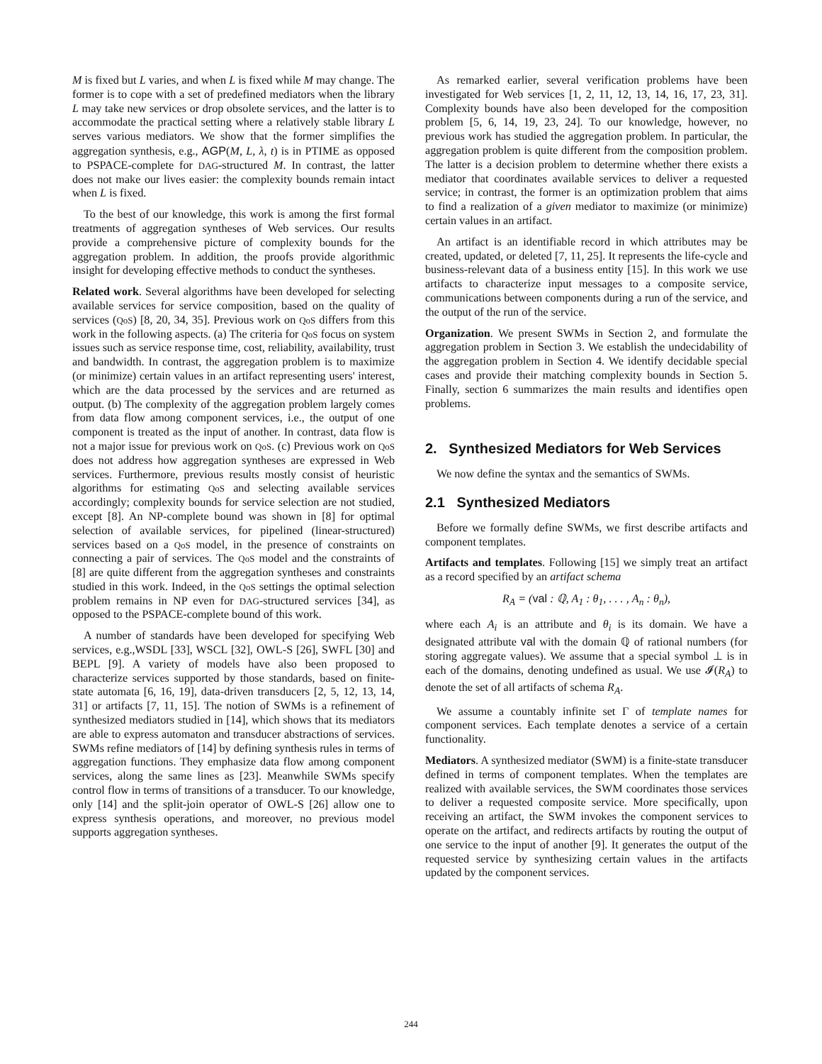M is fixed but L varies, and when L is fixed while M may change. The former is to cope with a set of predefined mediators when the library L may take new services or drop obsolete services, and the latter is to accommodate the practical setting where a relatively stable library L serves various mediators. We show that the former simplifies the aggregation synthesis, e.g., AGP(M, L, λ, t) is in PTIME as opposed to PSPACE-complete for DAG-structured M. In contrast, the latter does not make our lives easier: the complexity bounds remain intact when L is fixed.
To the best of our knowledge, this work is among the first formal treatments of aggregation syntheses of Web services. Our results provide a comprehensive picture of complexity bounds for the aggregation problem. In addition, the proofs provide algorithmic insight for developing effective methods to conduct the syntheses.
Related work. Several algorithms have been developed for selecting available services for service composition, based on the quality of services (QoS) [8, 20, 34, 35]. Previous work on QoS differs from this work in the following aspects. (a) The criteria for QoS focus on system issues such as service response time, cost, reliability, availability, trust and bandwidth. In contrast, the aggregation problem is to maximize (or minimize) certain values in an artifact representing users' interest, which are the data processed by the services and are returned as output. (b) The complexity of the aggregation problem largely comes from data flow among component services, i.e., the output of one component is treated as the input of another. In contrast, data flow is not a major issue for previous work on QoS. (c) Previous work on QoS does not address how aggregation syntheses are expressed in Web services. Furthermore, previous results mostly consist of heuristic algorithms for estimating QoS and selecting available services accordingly; complexity bounds for service selection are not studied, except [8]. An NP-complete bound was shown in [8] for optimal selection of available services, for pipelined (linear-structured) services based on a QoS model, in the presence of constraints on connecting a pair of services. The QoS model and the constraints of [8] are quite different from the aggregation syntheses and constraints studied in this work. Indeed, in the QoS settings the optimal selection problem remains in NP even for DAG-structured services [34], as opposed to the PSPACE-complete bound of this work.
A number of standards have been developed for specifying Web services, e.g.,WSDL [33], WSCL [32], OWL-S [26], SWFL [30] and BEPL [9]. A variety of models have also been proposed to characterize services supported by those standards, based on finite-state automata [6, 16, 19], data-driven transducers [2, 5, 12, 13, 14, 31] or artifacts [7, 11, 15]. The notion of SWMs is a refinement of synthesized mediators studied in [14], which shows that its mediators are able to express automaton and transducer abstractions of services. SWMs refine mediators of [14] by defining synthesis rules in terms of aggregation functions. They emphasize data flow among component services, along the same lines as [23]. Meanwhile SWMs specify control flow in terms of transitions of a transducer. To our knowledge, only [14] and the split-join operator of OWL-S [26] allow one to express synthesis operations, and moreover, no previous model supports aggregation syntheses.
As remarked earlier, several verification problems have been investigated for Web services [1, 2, 11, 12, 13, 14, 16, 17, 23, 31]. Complexity bounds have also been developed for the composition problem [5, 6, 14, 19, 23, 24]. To our knowledge, however, no previous work has studied the aggregation problem. In particular, the aggregation problem is quite different from the composition problem. The latter is a decision problem to determine whether there exists a mediator that coordinates available services to deliver a requested service; in contrast, the former is an optimization problem that aims to find a realization of a given mediator to maximize (or minimize) certain values in an artifact.
An artifact is an identifiable record in which attributes may be created, updated, or deleted [7, 11, 25]. It represents the life-cycle and business-relevant data of a business entity [15]. In this work we use artifacts to characterize input messages to a composite service, communications between components during a run of the service, and the output of the run of the service.
Organization. We present SWMs in Section 2, and formulate the aggregation problem in Section 3. We establish the undecidability of the aggregation problem in Section 4. We identify decidable special cases and provide their matching complexity bounds in Section 5. Finally, section 6 summarizes the main results and identifies open problems.
2. Synthesized Mediators for Web Services
We now define the syntax and the semantics of SWMs.
2.1 Synthesized Mediators
Before we formally define SWMs, we first describe artifacts and component templates.
Artifacts and templates. Following [15] we simply treat an artifact as a record specified by an artifact schema
R<sub>A</sub> = (val : ℚ, A<sub>1</sub> : θ<sub>1</sub>, . . . , A<sub>n</sub> : θ<sub>n</sub>),
where each A<sub>i</sub> is an attribute and θ<sub>i</sub> is its domain. We have a designated attribute val with the domain ℚ of rational numbers (for storing aggregate values). We assume that a special symbol ⊥ is in each of the domains, denoting undefined as usual. We use 𝓘(R<sub>A</sub>) to denote the set of all artifacts of schema R<sub>A</sub>.
We assume a countably infinite set Γ of template names for component services. Each template denotes a service of a certain functionality.
Mediators. A synthesized mediator (SWM) is a finite-state transducer defined in terms of component templates. When the templates are realized with available services, the SWM coordinates those services to deliver a requested composite service. More specifically, upon receiving an artifact, the SWM invokes the component services to operate on the artifact, and redirects artifacts by routing the output of one service to the input of another [9]. It generates the output of the requested service by synthesizing certain values in the artifacts updated by the component services.
244